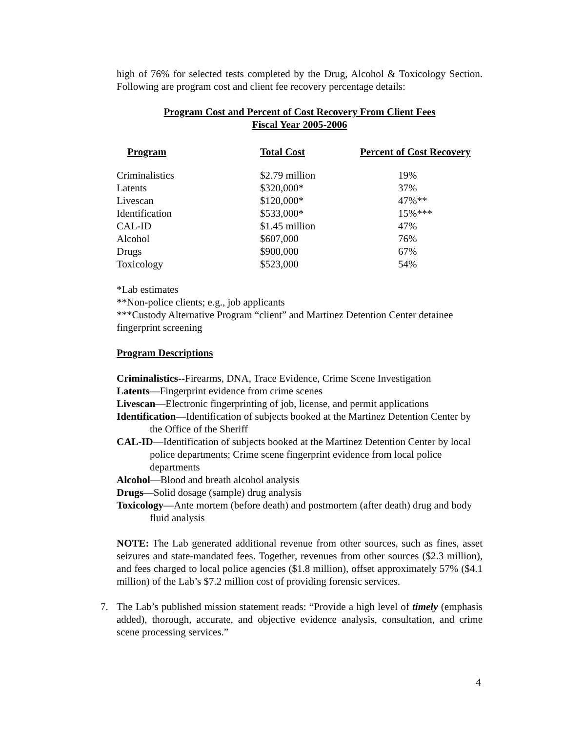high of 76% for selected tests completed by the Drug, Alcohol & Toxicology Section. Following are program cost and client fee recovery percentage details:
Program Cost and Percent of Cost Recovery From Client Fees
Fiscal Year 2005-2006
| Program | Total Cost | Percent of Cost Recovery |
| --- | --- | --- |
| Criminalistics | $2.79 million | 19% |
| Latents | $320,000* | 37% |
| Livescan | $120,000* | 47%** |
| Identification | $533,000* | 15%*** |
| CAL-ID | $1.45 million | 47% |
| Alcohol | $607,000 | 76% |
| Drugs | $900,000 | 67% |
| Toxicology | $523,000 | 54% |
*Lab estimates
**Non-police clients; e.g., job applicants
***Custody Alternative Program “client” and Martinez Detention Center detainee fingerprint screening
Program Descriptions
Criminalistics--Firearms, DNA, Trace Evidence, Crime Scene Investigation
Latents—Fingerprint evidence from crime scenes
Livescan—Electronic fingerprinting of job, license, and permit applications
Identification—Identification of subjects booked at the Martinez Detention Center by the Office of the Sheriff
CAL-ID—Identification of subjects booked at the Martinez Detention Center by local police departments; Crime scene fingerprint evidence from local police departments
Alcohol—Blood and breath alcohol analysis
Drugs—Solid dosage (sample) drug analysis
Toxicology—Ante mortem (before death) and postmortem (after death) drug and body fluid analysis
NOTE: The Lab generated additional revenue from other sources, such as fines, asset seizures and state-mandated fees. Together, revenues from other sources ($2.3 million), and fees charged to local police agencies ($1.8 million), offset approximately 57% ($4.1 million) of the Lab’s $7.2 million cost of providing forensic services.
7. The Lab’s published mission statement reads: “Provide a high level of timely (emphasis added), thorough, accurate, and objective evidence analysis, consultation, and crime scene processing services.”
4